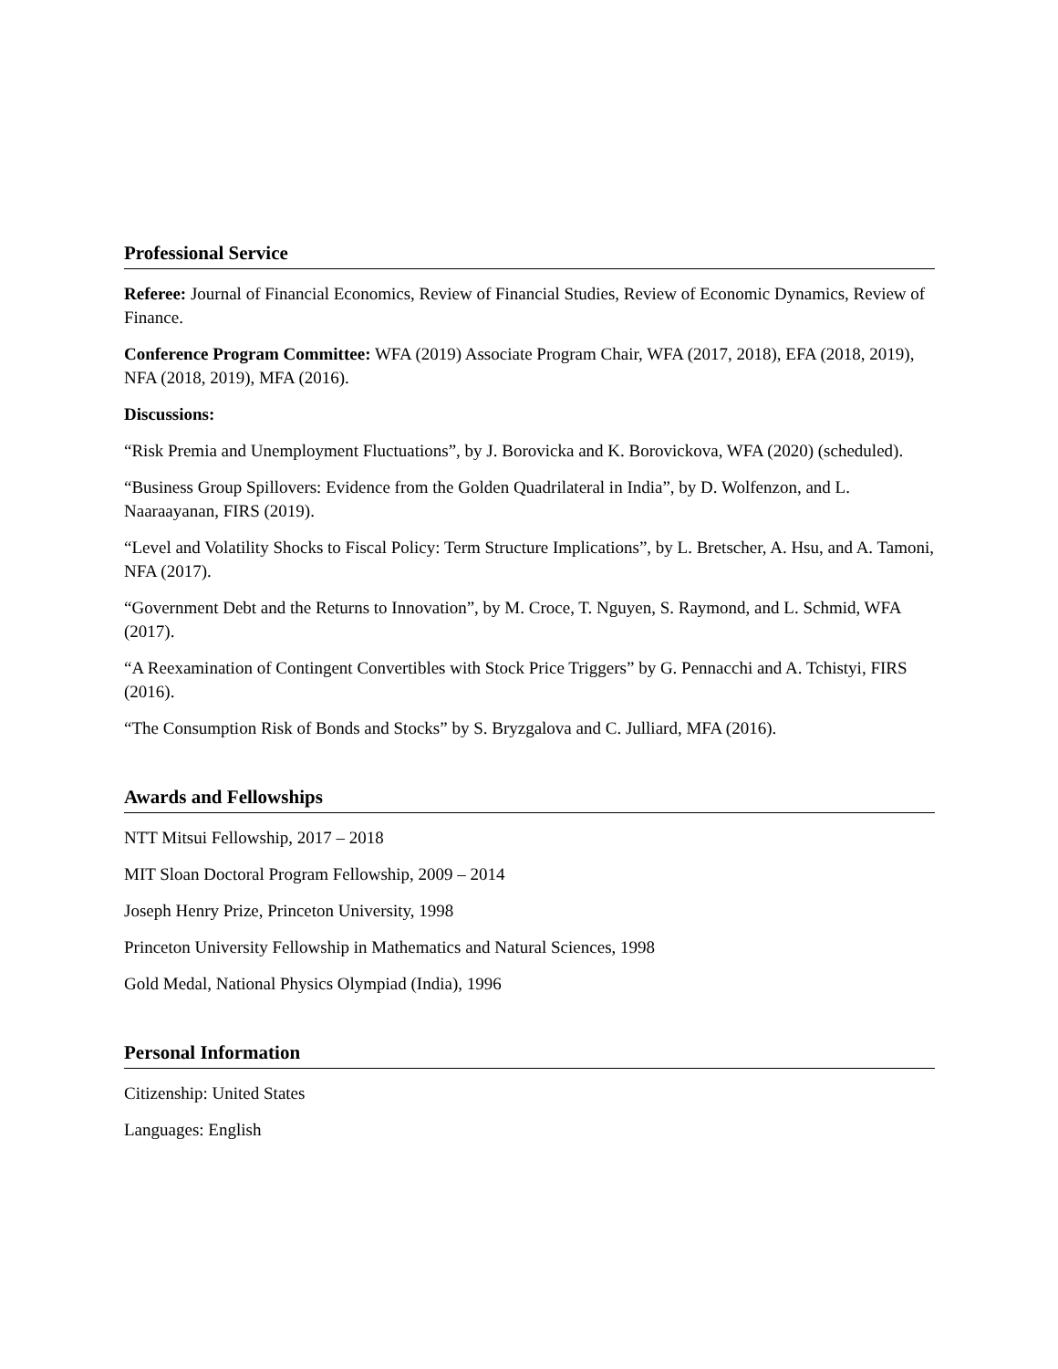Professional Service
Referee: Journal of Financial Economics, Review of Financial Studies, Review of Economic Dynamics, Review of Finance.
Conference Program Committee: WFA (2019) Associate Program Chair, WFA (2017, 2018), EFA (2018, 2019), NFA (2018, 2019), MFA (2016).
Discussions:
“Risk Premia and Unemployment Fluctuations”, by J. Borovicka and K. Borovickova, WFA (2020) (scheduled).
“Business Group Spillovers: Evidence from the Golden Quadrilateral in India”, by D. Wolfenzon, and L. Naaraayanan, FIRS (2019).
“Level and Volatility Shocks to Fiscal Policy: Term Structure Implications”, by L. Bretscher, A. Hsu, and A. Tamoni, NFA (2017).
“Government Debt and the Returns to Innovation”, by M. Croce, T. Nguyen, S. Raymond, and L. Schmid, WFA (2017).
“A Reexamination of Contingent Convertibles with Stock Price Triggers” by G. Pennacchi and A. Tchistyi, FIRS (2016).
“The Consumption Risk of Bonds and Stocks” by S. Bryzgalova and C. Julliard, MFA (2016).
Awards and Fellowships
NTT Mitsui Fellowship, 2017 – 2018
MIT Sloan Doctoral Program Fellowship, 2009 – 2014
Joseph Henry Prize, Princeton University, 1998
Princeton University Fellowship in Mathematics and Natural Sciences, 1998
Gold Medal, National Physics Olympiad (India), 1996
Personal Information
Citizenship: United States
Languages: English